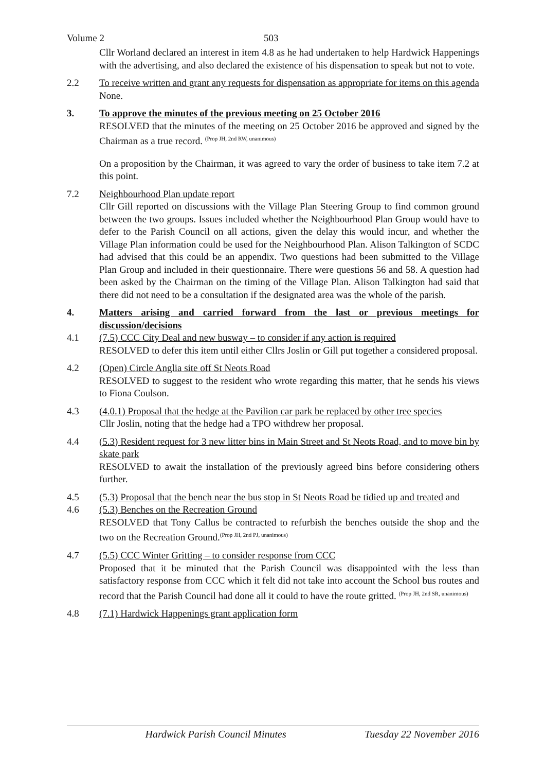Volume 2 503
Cllr Worland declared an interest in item 4.8 as he had undertaken to help Hardwick Happenings with the advertising, and also declared the existence of his dispensation to speak but not to vote.
2.2 To receive written and grant any requests for dispensation as appropriate for items on this agenda
None.
3. To approve the minutes of the previous meeting on 25 October 2016
RESOLVED that the minutes of the meeting on 25 October 2016 be approved and signed by the Chairman as a true record. <sup>(Prop JH, 2nd RW, unanimous)</sup>
On a proposition by the Chairman, it was agreed to vary the order of business to take item 7.2 at this point.
7.2 Neighbourhood Plan update report
Cllr Gill reported on discussions with the Village Plan Steering Group to find common ground between the two groups. Issues included whether the Neighbourhood Plan Group would have to defer to the Parish Council on all actions, given the delay this would incur, and whether the Village Plan information could be used for the Neighbourhood Plan. Alison Talkington of SCDC had advised that this could be an appendix. Two questions had been submitted to the Village Plan Group and included in their questionnaire. There were questions 56 and 58. A question had been asked by the Chairman on the timing of the Village Plan. Alison Talkington had said that there did not need to be a consultation if the designated area was the whole of the parish.
4. Matters arising and carried forward from the last or previous meetings for discussion/decisions
4.1 (7.5) CCC City Deal and new busway – to consider if any action is required
RESOLVED to defer this item until either Cllrs Joslin or Gill put together a considered proposal.
4.2 (Open) Circle Anglia site off St Neots Road
RESOLVED to suggest to the resident who wrote regarding this matter, that he sends his views to Fiona Coulson.
4.3 (4.0.1) Proposal that the hedge at the Pavilion car park be replaced by other tree species
Cllr Joslin, noting that the hedge had a TPO withdrew her proposal.
4.4 (5.3) Resident request for 3 new litter bins in Main Street and St Neots Road, and to move bin by skate park
RESOLVED to await the installation of the previously agreed bins before considering others further.
4.5 (5.3) Proposal that the bench near the bus stop in St Neots Road be tidied up and treated and
4.6 (5.3) Benches on the Recreation Ground
RESOLVED that Tony Callus be contracted to refurbish the benches outside the shop and the two on the Recreation Ground.<sup>(Prop JH, 2nd PJ, unanimous)</sup>
4.7 (5.5) CCC Winter Gritting – to consider response from CCC
Proposed that it be minuted that the Parish Council was disappointed with the less than satisfactory response from CCC which it felt did not take into account the School bus routes and record that the Parish Council had done all it could to have the route gritted. <sup>(Prop JH, 2nd SR, unanimous)</sup>
4.8 (7.1) Hardwick Happenings grant application form
Hardwick Parish Council Minutes Tuesday 22 November 2016